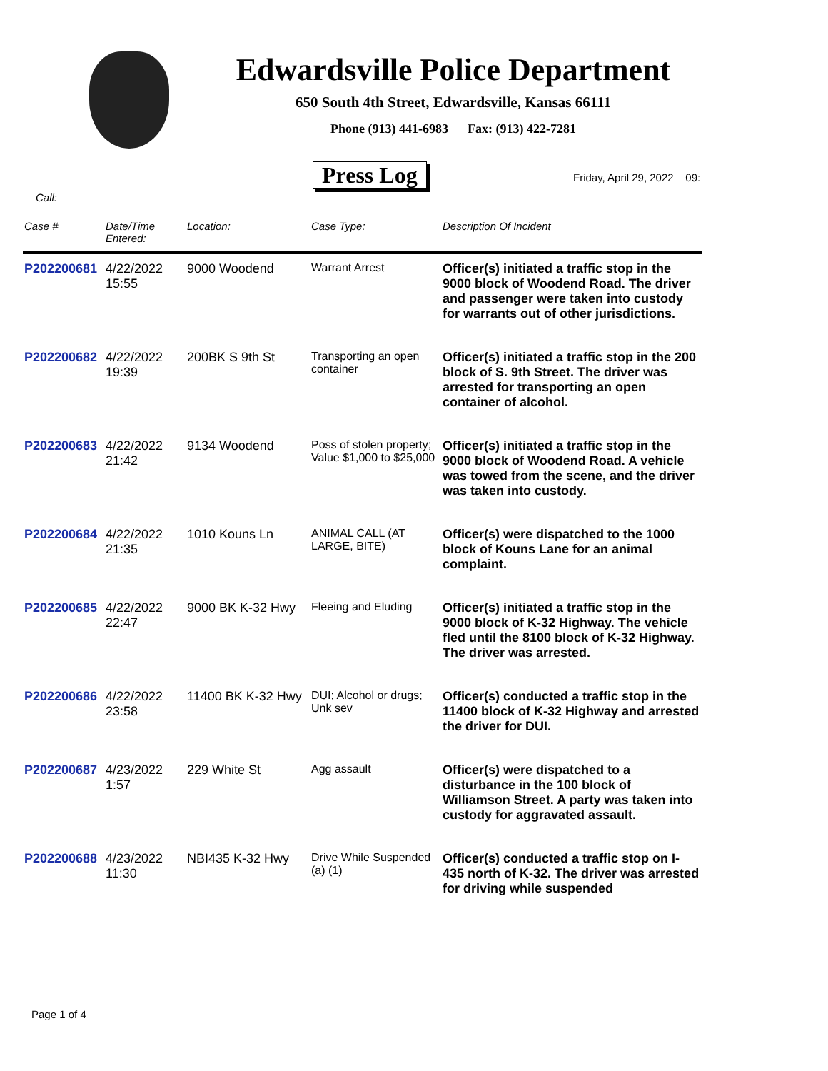Edwardsville Police Department
650 South 4th Street, Edwardsville, Kansas 66111
Phone (913) 441-6983 Fax: (913) 422-7281
Press Log Friday, April 29, 2022 09:
Call:
| Case # | Date/Time Entered: | Location: | Case Type: | Description Of Incident |
| --- | --- | --- | --- | --- |
| P202200681 | 4/22/2022 15:55 | 9000 Woodend | Warrant Arrest | Officer(s) initiated a traffic stop in the 9000 block of Woodend Road. The driver and passenger were taken into custody for warrants out of other jurisdictions. |
| P202200682 | 4/22/2022 19:39 | 200BK S 9th St | Transporting an open container | Officer(s) initiated a traffic stop in the 200 block of S. 9th Street. The driver was arrested for transporting an open container of alcohol. |
| P202200683 | 4/22/2022 21:42 | 9134 Woodend | Poss of stolen property; Value $1,000 to $25,000 | Officer(s) initiated a traffic stop in the 9000 block of Woodend Road. A vehicle was towed from the scene, and the driver was taken into custody. |
| P202200684 | 4/22/2022 21:35 | 1010 Kouns Ln | ANIMAL CALL (AT LARGE, BITE) | Officer(s) were dispatched to the 1000 block of Kouns Lane for an animal complaint. |
| P202200685 | 4/22/2022 22:47 | 9000 BK K-32 Hwy | Fleeing and Eluding | Officer(s) initiated a traffic stop in the 9000 block of K-32 Highway. The vehicle fled until the 8100 block of K-32 Highway. The driver was arrested. |
| P202200686 | 4/22/2022 23:58 | 11400 BK K-32 Hwy | DUI; Alcohol or drugs; Unk sev | Officer(s) conducted a traffic stop in the 11400 block of K-32 Highway and arrested the driver for DUI. |
| P202200687 | 4/23/2022 1:57 | 229 White St | Agg assault | Officer(s) were dispatched to a disturbance in the 100 block of Williamson Street. A party was taken into custody for aggravated assault. |
| P202200688 | 4/23/2022 11:30 | NBI435 K-32 Hwy | Drive While Suspended (a) (1) | Officer(s) conducted a traffic stop on I-435 north of K-32. The driver was arrested for driving while suspended |
Page 1 of 4